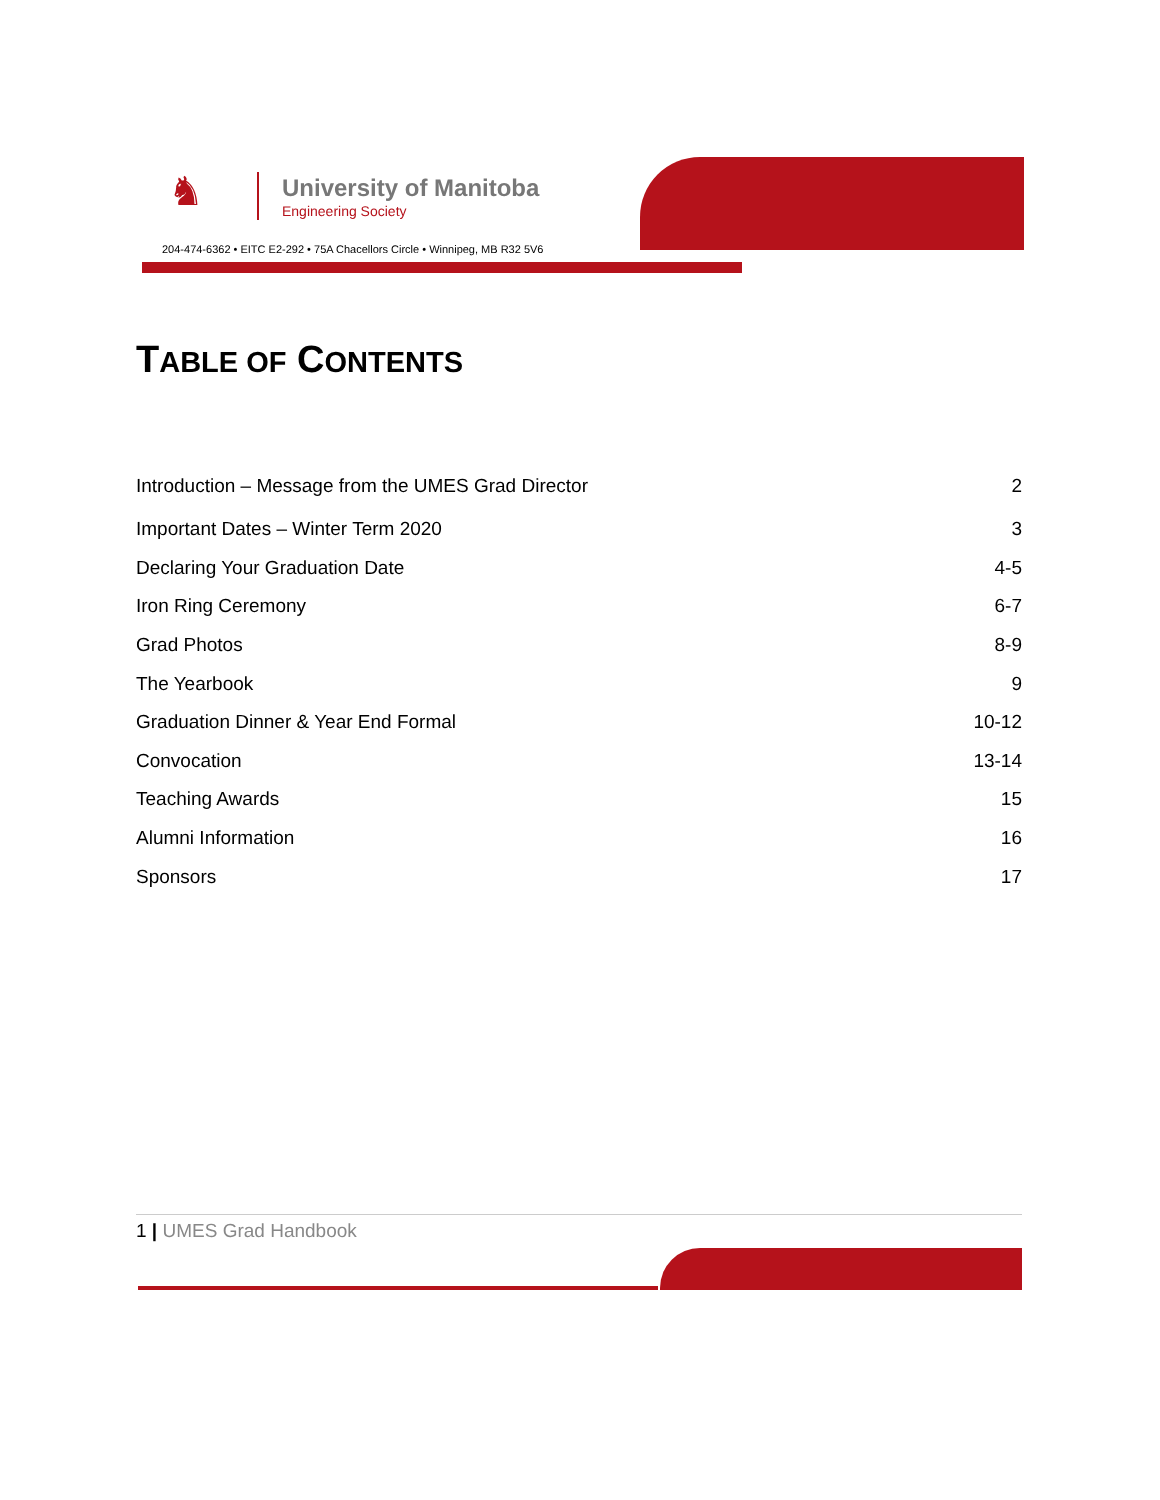♞
University of Manitoba
Engineering Society
204-474-6362 • EITC E2-292 • 75A Chacellors Circle • Winnipeg, MB R32 5V6
TABLE OF CONTENTS
Introduction – Message from the UMES Grad Director 2
Important Dates – Winter Term 2020 3
Declaring Your Graduation Date 4-5
Iron Ring Ceremony 6-7
Grad Photos 8-9
The Yearbook 9
Graduation Dinner & Year End Formal 10-12
Convocation 13-14
Teaching Awards 15
Alumni Information 16
Sponsors 17
1 | UMES Grad Handbook